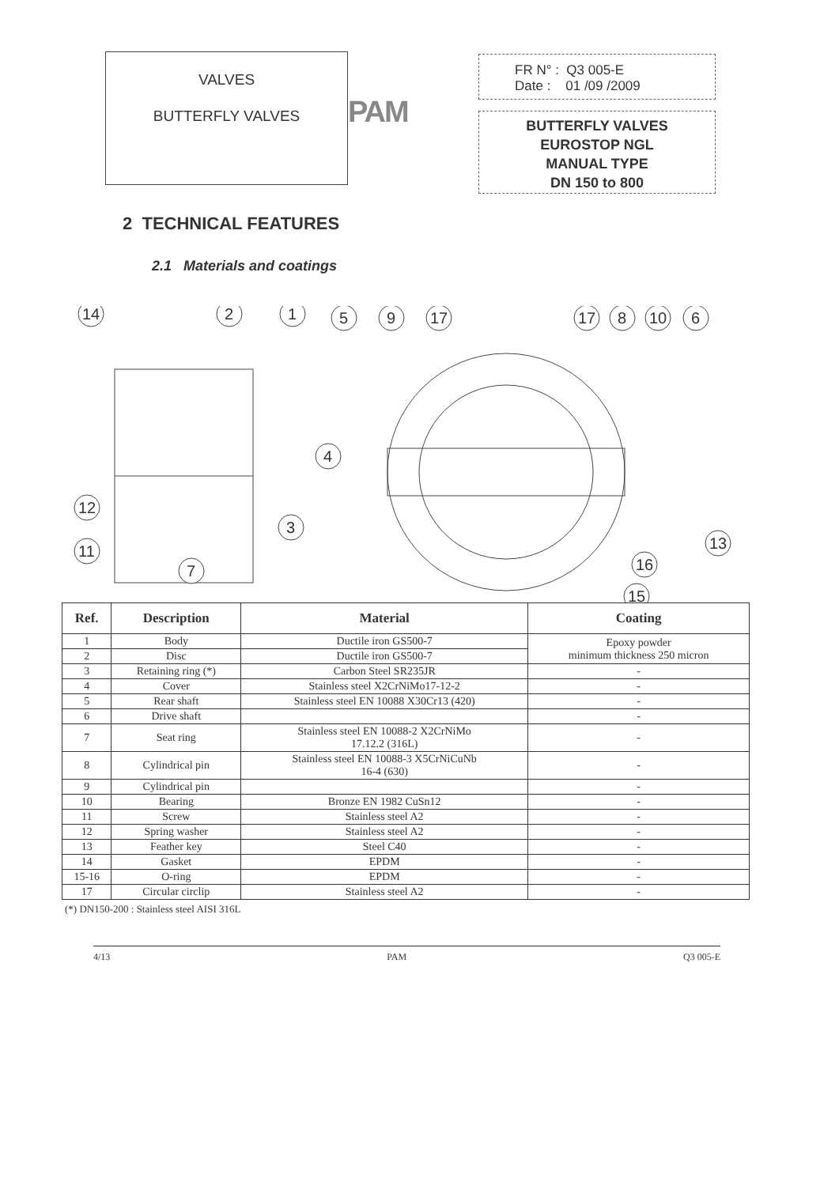VALVES
BUTTERFLY VALVES
PAM
FR N° : Q3 005-E
Date : 01 /09 /2009
BUTTERFLY VALVES
EUROSTOP NGL
MANUAL TYPE
DN 150 to 800
2 TECHNICAL FEATURES
2.1 Materials and coatings
14
2
1
5
9
17
17
8
10
6
4
12
11
3
7
16
15
13
| Ref. | Description | Material | Coating |
| --- | --- | --- | --- |
| 1 | Body | Ductile iron GS500-7 | Epoxy powder minimum thickness 250 micron |
| 2 | Disc | Ductile iron GS500-7 | |
| 3 | Retaining ring (*) | Carbon Steel SR235JR | - |
| 4 | Cover | Stainless steel X2CrNiMo17-12-2 | - |
| 5 | Rear shaft | Stainless steel EN 10088 X30Cr13 (420) | - |
| 6 | Drive shaft | | - |
| 7 | Seat ring | Stainless steel EN 10088-2 X2CrNiMo 17.12.2 (316L) | - |
| 8 | Cylindrical pin | Stainless steel EN 10088-3 X5CrNiCuNb 16-4 (630) | - |
| 9 | Cylindrical pin | | - |
| 10 | Bearing | Bronze EN 1982 CuSn12 | - |
| 11 | Screw | Stainless steel A2 | - |
| 12 | Spring washer | Stainless steel A2 | - |
| 13 | Feather key | Steel C40 | - |
| 14 | Gasket | EPDM | - |
| 15-16 | O-ring | EPDM | - |
| 17 | Circular circlip | Stainless steel A2 | - |
(*) DN150-200 : Stainless steel AISI 316L
4/13 PAM Q3 005-E